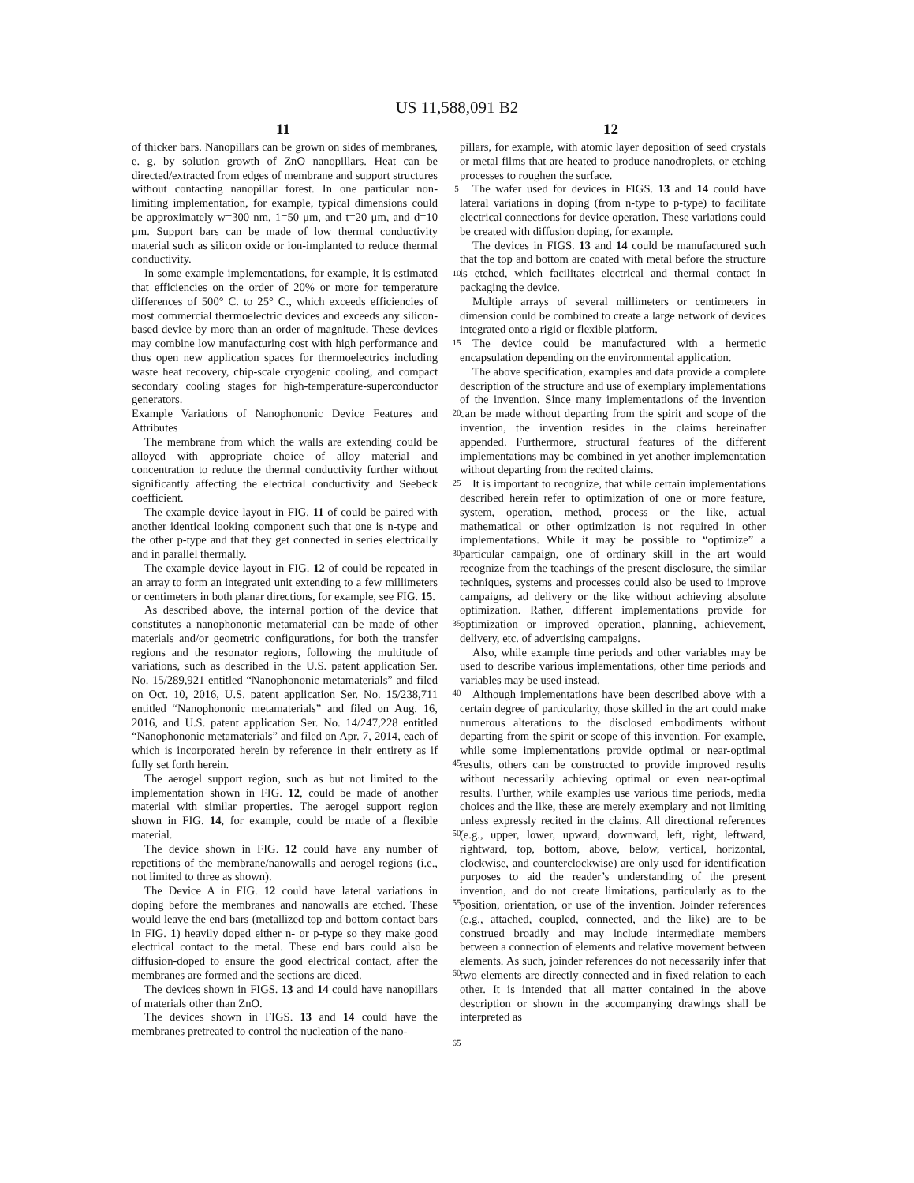US 11,588,091 B2
11 12
of thicker bars. Nanopillars can be grown on sides of membranes, e. g. by solution growth of ZnO nanopillars. Heat can be directed/extracted from edges of membrane and support structures without contacting nanopillar forest. In one particular non-limiting implementation, for example, typical dimensions could be approximately w=300 nm, 1=50 μm, and t=20 μm, and d=10 μm. Support bars can be made of low thermal conductivity material such as silicon oxide or ion-implanted to reduce thermal conductivity.
In some example implementations, for example, it is estimated that efficiencies on the order of 20% or more for temperature differences of 500° C. to 25° C., which exceeds efficiencies of most commercial thermoelectric devices and exceeds any silicon-based device by more than an order of magnitude. These devices may combine low manufacturing cost with high performance and thus open new application spaces for thermoelectrics including waste heat recovery, chip-scale cryogenic cooling, and compact secondary cooling stages for high-temperature-superconductor generators.
Example Variations of Nanophononic Device Features and Attributes
The membrane from which the walls are extending could be alloyed with appropriate choice of alloy material and concentration to reduce the thermal conductivity further without significantly affecting the electrical conductivity and Seebeck coefficient.
The example device layout in FIG. 11 of could be paired with another identical looking component such that one is n-type and the other p-type and that they get connected in series electrically and in parallel thermally.
The example device layout in FIG. 12 of could be repeated in an array to form an integrated unit extending to a few millimeters or centimeters in both planar directions, for example, see FIG. 15.
As described above, the internal portion of the device that constitutes a nanophononic metamaterial can be made of other materials and/or geometric configurations, for both the transfer regions and the resonator regions, following the multitude of variations, such as described in the U.S. patent application Ser. No. 15/289,921 entitled “Nanophononic metamaterials” and filed on Oct. 10, 2016, U.S. patent application Ser. No. 15/238,711 entitled “Nanophononic metamaterials” and filed on Aug. 16, 2016, and U.S. patent application Ser. No. 14/247,228 entitled “Nanophononic metamaterials” and filed on Apr. 7, 2014, each of which is incorporated herein by reference in their entirety as if fully set forth herein.
The aerogel support region, such as but not limited to the implementation shown in FIG. 12, could be made of another material with similar properties. The aerogel support region shown in FIG. 14, for example, could be made of a flexible material.
The device shown in FIG. 12 could have any number of repetitions of the membrane/nanowalls and aerogel regions (i.e., not limited to three as shown).
The Device A in FIG. 12 could have lateral variations in doping before the membranes and nanowalls are etched. These would leave the end bars (metallized top and bottom contact bars in FIG. 1) heavily doped either n- or p-type so they make good electrical contact to the metal. These end bars could also be diffusion-doped to ensure the good electrical contact, after the membranes are formed and the sections are diced.
The devices shown in FIGS. 13 and 14 could have nanopillars of materials other than ZnO.
The devices shown in FIGS. 13 and 14 could have the membranes pretreated to control the nucleation of the nano-
5
10
15
20
25
30
35
40
45
50
55
60
65
pillars, for example, with atomic layer deposition of seed crystals or metal films that are heated to produce nanodroplets, or etching processes to roughen the surface.
The wafer used for devices in FIGS. 13 and 14 could have lateral variations in doping (from n-type to p-type) to facilitate electrical connections for device operation. These variations could be created with diffusion doping, for example.
The devices in FIGS. 13 and 14 could be manufactured such that the top and bottom are coated with metal before the structure is etched, which facilitates electrical and thermal contact in packaging the device.
Multiple arrays of several millimeters or centimeters in dimension could be combined to create a large network of devices integrated onto a rigid or flexible platform.
The device could be manufactured with a hermetic encapsulation depending on the environmental application.
The above specification, examples and data provide a complete description of the structure and use of exemplary implementations of the invention. Since many implementations of the invention can be made without departing from the spirit and scope of the invention, the invention resides in the claims hereinafter appended. Furthermore, structural features of the different implementations may be combined in yet another implementation without departing from the recited claims.
It is important to recognize, that while certain implementations described herein refer to optimization of one or more feature, system, operation, method, process or the like, actual mathematical or other optimization is not required in other implementations. While it may be possible to “optimize” a particular campaign, one of ordinary skill in the art would recognize from the teachings of the present disclosure, the similar techniques, systems and processes could also be used to improve campaigns, ad delivery or the like without achieving absolute optimization. Rather, different implementations provide for optimization or improved operation, planning, achievement, delivery, etc. of advertising campaigns.
Also, while example time periods and other variables may be used to describe various implementations, other time periods and variables may be used instead.
Although implementations have been described above with a certain degree of particularity, those skilled in the art could make numerous alterations to the disclosed embodiments without departing from the spirit or scope of this invention. For example, while some implementations provide optimal or near-optimal results, others can be constructed to provide improved results without necessarily achieving optimal or even near-optimal results. Further, while examples use various time periods, media choices and the like, these are merely exemplary and not limiting unless expressly recited in the claims. All directional references (e.g., upper, lower, upward, downward, left, right, leftward, rightward, top, bottom, above, below, vertical, horizontal, clockwise, and counterclockwise) are only used for identification purposes to aid the reader’s understanding of the present invention, and do not create limitations, particularly as to the position, orientation, or use of the invention. Joinder references (e.g., attached, coupled, connected, and the like) are to be construed broadly and may include intermediate members between a connection of elements and relative movement between elements. As such, joinder references do not necessarily infer that two elements are directly connected and in fixed relation to each other. It is intended that all matter contained in the above description or shown in the accompanying drawings shall be interpreted as